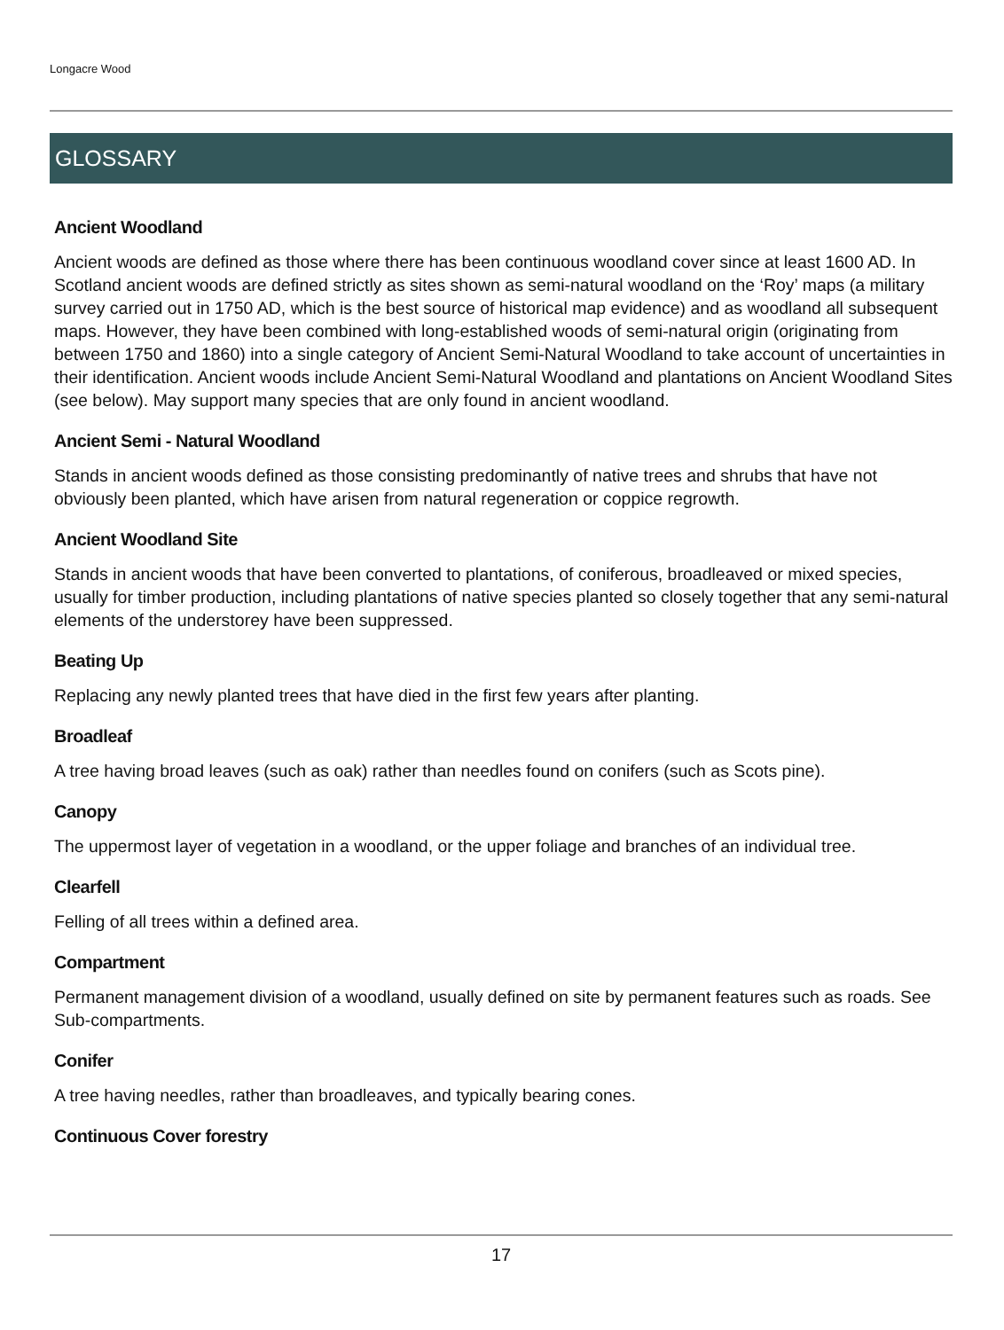Longacre Wood
GLOSSARY
Ancient Woodland
Ancient woods are defined as those where there has been continuous woodland cover since at least 1600 AD. In Scotland ancient woods are defined strictly as sites shown as semi-natural woodland on the ‘Roy’ maps (a military survey carried out in 1750 AD, which is the best source of historical map evidence) and as woodland all subsequent maps. However, they have been combined with long-established woods of semi-natural origin (originating from between 1750 and 1860) into a single category of Ancient Semi-Natural Woodland to take account of uncertainties in their identification. Ancient woods include Ancient Semi-Natural Woodland and plantations on Ancient Woodland Sites (see below). May support many species that are only found in ancient woodland.
Ancient Semi - Natural Woodland
Stands in ancient woods defined as those consisting predominantly of native trees and shrubs that have not obviously been planted, which have arisen from natural regeneration or coppice regrowth.
Ancient Woodland Site
Stands in ancient woods that have been converted to plantations, of coniferous, broadleaved or mixed species, usually for timber production, including plantations of native species planted so closely together that any semi-natural elements of the understorey have been suppressed.
Beating Up
Replacing any newly planted trees that have died in the first few years after planting.
Broadleaf
A tree having broad leaves (such as oak) rather than needles found on conifers (such as Scots pine).
Canopy
The uppermost layer of vegetation in a woodland, or the upper foliage and branches of an individual tree.
Clearfell
Felling of all trees within a defined area.
Compartment
Permanent management division of a woodland, usually defined on site by permanent features such as roads. See Sub-compartments.
Conifer
A tree having needles, rather than broadleaves, and typically bearing cones.
Continuous Cover forestry
17